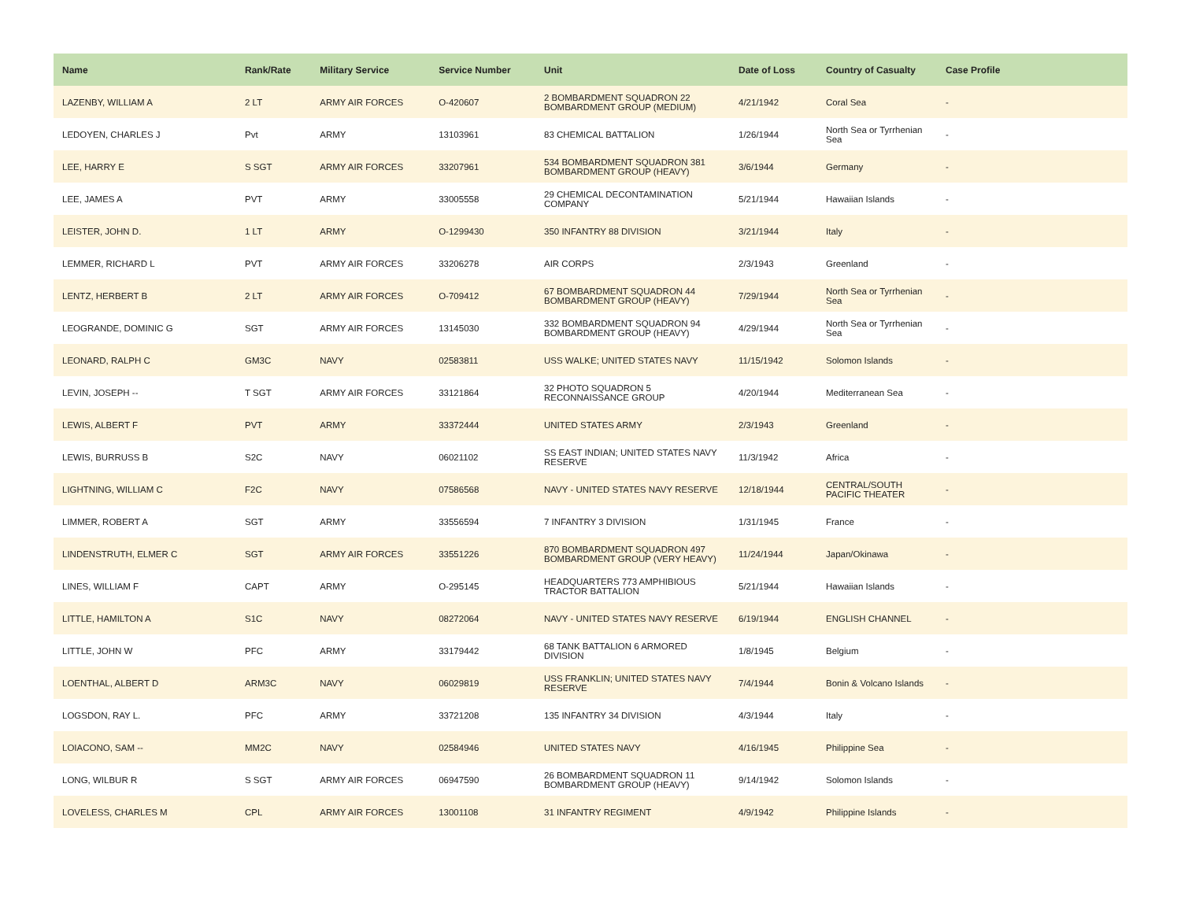| Name | Rank/Rate | Military Service | Service Number | Unit | Date of Loss | Country of Casualty | Case Profile |
| --- | --- | --- | --- | --- | --- | --- | --- |
| LAZENBY, WILLIAM A | 2 LT | ARMY AIR FORCES | O-420607 | 2 BOMBARDMENT SQUADRON 22 BOMBARDMENT GROUP (MEDIUM) | 4/21/1942 | Coral Sea | - |
| LEDOYEN, CHARLES J | Pvt | ARMY | 13103961 | 83 CHEMICAL BATTALION | 1/26/1944 | North Sea or Tyrrhenian Sea | - |
| LEE, HARRY E | S SGT | ARMY AIR FORCES | 33207961 | 534 BOMBARDMENT SQUADRON 381 BOMBARDMENT GROUP (HEAVY) | 3/6/1944 | Germany | - |
| LEE, JAMES A | PVT | ARMY | 33005558 | 29 CHEMICAL DECONTAMINATION COMPANY | 5/21/1944 | Hawaiian Islands | - |
| LEISTER, JOHN D. | 1 LT | ARMY | O-1299430 | 350 INFANTRY 88 DIVISION | 3/21/1944 | Italy | - |
| LEMMER, RICHARD L | PVT | ARMY AIR FORCES | 33206278 | AIR CORPS | 2/3/1943 | Greenland | - |
| LENTZ, HERBERT B | 2 LT | ARMY AIR FORCES | O-709412 | 67 BOMBARDMENT SQUADRON 44 BOMBARDMENT GROUP (HEAVY) | 7/29/1944 | North Sea or Tyrrhenian Sea | - |
| LEOGRANDE, DOMINIC G | SGT | ARMY AIR FORCES | 13145030 | 332 BOMBARDMENT SQUADRON 94 BOMBARDMENT GROUP (HEAVY) | 4/29/1944 | North Sea or Tyrrhenian Sea | - |
| LEONARD, RALPH C | GM3C | NAVY | 02583811 | USS WALKE; UNITED STATES NAVY | 11/15/1942 | Solomon Islands | - |
| LEVIN, JOSEPH -- | T SGT | ARMY AIR FORCES | 33121864 | 32 PHOTO SQUADRON 5 RECONNAISSANCE GROUP | 4/20/1944 | Mediterranean Sea | - |
| LEWIS, ALBERT F | PVT | ARMY | 33372444 | UNITED STATES ARMY | 2/3/1943 | Greenland | - |
| LEWIS, BURRUSS B | S2C | NAVY | 06021102 | SS EAST INDIAN; UNITED STATES NAVY RESERVE | 11/3/1942 | Africa | - |
| LIGHTNING, WILLIAM C | F2C | NAVY | 07586568 | NAVY - UNITED STATES NAVY RESERVE | 12/18/1944 | CENTRAL/SOUTH PACIFIC THEATER | - |
| LIMMER, ROBERT A | SGT | ARMY | 33556594 | 7 INFANTRY 3 DIVISION | 1/31/1945 | France | - |
| LINDENSTRUTH, ELMER C | SGT | ARMY AIR FORCES | 33551226 | 870 BOMBARDMENT SQUADRON 497 BOMBARDMENT GROUP (VERY HEAVY) | 11/24/1944 | Japan/Okinawa | - |
| LINES, WILLIAM F | CAPT | ARMY | O-295145 | HEADQUARTERS 773 AMPHIBIOUS TRACTOR BATTALION | 5/21/1944 | Hawaiian Islands | - |
| LITTLE, HAMILTON A | S1C | NAVY | 08272064 | NAVY - UNITED STATES NAVY RESERVE | 6/19/1944 | ENGLISH CHANNEL | - |
| LITTLE, JOHN W | PFC | ARMY | 33179442 | 68 TANK BATTALION 6 ARMORED DIVISION | 1/8/1945 | Belgium | - |
| LOENTHAL, ALBERT D | ARM3C | NAVY | 06029819 | USS FRANKLIN; UNITED STATES NAVY RESERVE | 7/4/1944 | Bonin & Volcano Islands | - |
| LOGSDON, RAY L. | PFC | ARMY | 33721208 | 135 INFANTRY 34 DIVISION | 4/3/1944 | Italy | - |
| LOIACONO, SAM -- | MM2C | NAVY | 02584946 | UNITED STATES NAVY | 4/16/1945 | Philippine Sea | - |
| LONG, WILBUR R | S SGT | ARMY AIR FORCES | 06947590 | 26 BOMBARDMENT SQUADRON 11 BOMBARDMENT GROUP (HEAVY) | 9/14/1942 | Solomon Islands | - |
| LOVELESS, CHARLES M | CPL | ARMY AIR FORCES | 13001108 | 31 INFANTRY REGIMENT | 4/9/1942 | Philippine Islands | - |